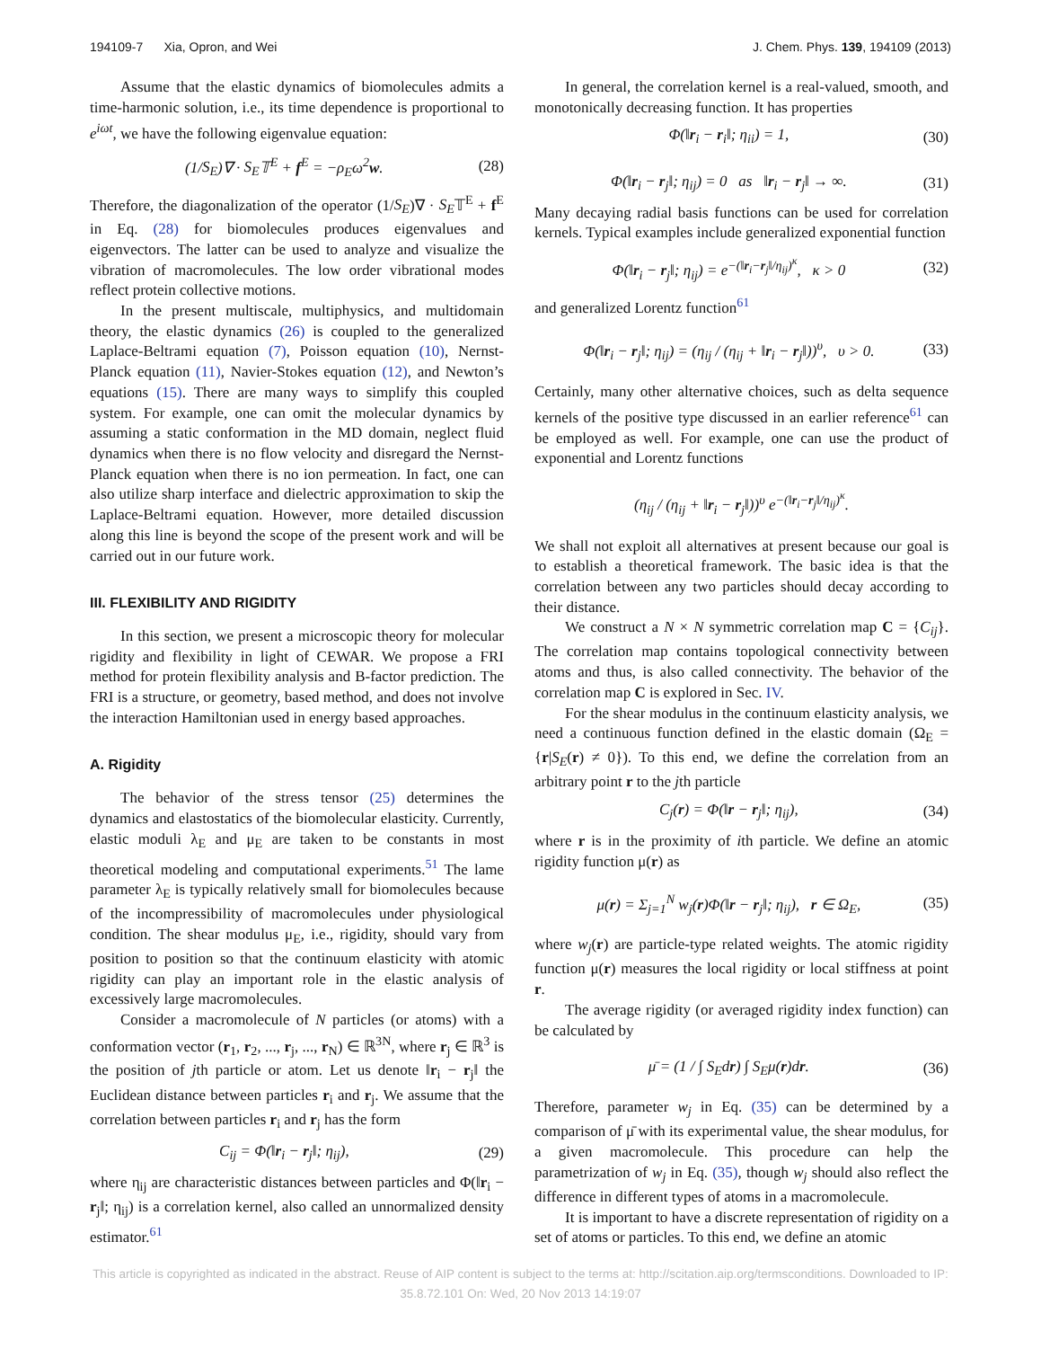194109-7 Xia, Opron, and Wei J. Chem. Phys. 139, 194109 (2013)
Assume that the elastic dynamics of biomolecules admits a time-harmonic solution, i.e., its time dependence is proportional to e<sup>iωt</sup>, we have the following eigenvalue equation:
(1/S<sub>E</sub>)∇ · S<sub>E</sub>𝕋<sup>E</sup> + f<sup>E</sup> = −ρ<sub>E</sub>ω<sup>2</sup>w. (28)
Therefore, the diagonalization of the operator (1/S<sub>E</sub>)∇ · S<sub>E</sub>𝕋<sup>E</sup> + f<sup>E</sup> in Eq. (28) for biomolecules produces eigenvalues and eigenvectors. The latter can be used to analyze and visualize the vibration of macromolecules. The low order vibrational modes reflect protein collective motions.
In the present multiscale, multiphysics, and multidomain theory, the elastic dynamics (26) is coupled to the generalized Laplace-Beltrami equation (7), Poisson equation (10), Nernst-Planck equation (11), Navier-Stokes equation (12), and Newton’s equations (15). There are many ways to simplify this coupled system. For example, one can omit the molecular dynamics by assuming a static conformation in the MD domain, neglect fluid dynamics when there is no flow velocity and disregard the Nernst-Planck equation when there is no ion permeation. In fact, one can also utilize sharp interface and dielectric approximation to skip the Laplace-Beltrami equation. However, more detailed discussion along this line is beyond the scope of the present work and will be carried out in our future work.
III. FLEXIBILITY AND RIGIDITY
In this section, we present a microscopic theory for molecular rigidity and flexibility in light of CEWAR. We propose a FRI method for protein flexibility analysis and B-factor prediction. The FRI is a structure, or geometry, based method, and does not involve the interaction Hamiltonian used in energy based approaches.
A. Rigidity
The behavior of the stress tensor (25) determines the dynamics and elastostatics of the biomolecular elasticity. Currently, elastic moduli λ<sub>E</sub> and μ<sub>E</sub> are taken to be constants in most theoretical modeling and computational experiments.<sup>51</sup> The lame parameter λ<sub>E</sub> is typically relatively small for biomolecules because of the incompressibility of macromolecules under physiological condition. The shear modulus μ<sub>E</sub>, i.e., rigidity, should vary from position to position so that the continuum elasticity with atomic rigidity can play an important role in the elastic analysis of excessively large macromolecules.
Consider a macromolecule of N particles (or atoms) with a conformation vector (r<sub>1</sub>, r<sub>2</sub>, ..., r<sub>j</sub>, ..., r<sub>N</sub>) ∈ ℝ<sup>3N</sup>, where r<sub>j</sub> ∈ ℝ<sup>3</sup> is the position of jth particle or atom. Let us denote ‖r<sub>i</sub> − r<sub>j</sub>‖ the Euclidean distance between particles r<sub>i</sub> and r<sub>j</sub>. We assume that the correlation between particles r<sub>i</sub> and r<sub>j</sub> has the form
C<sub>ij</sub> = Φ(‖r<sub>i</sub> − r<sub>j</sub>‖; η<sub>ij</sub>), (29)
where η<sub>ij</sub> are characteristic distances between particles and Φ(‖r<sub>i</sub> − r<sub>j</sub>‖; η<sub>ij</sub>) is a correlation kernel, also called an unnormalized density estimator.<sup>61</sup>
In general, the correlation kernel is a real-valued, smooth, and monotonically decreasing function. It has properties
Φ(‖r<sub>i</sub> − r<sub>i</sub>‖; η<sub>ii</sub>) = 1, (30)
Φ(‖r<sub>i</sub> − r<sub>j</sub>‖; η<sub>ij</sub>) = 0 as ‖r<sub>i</sub> − r<sub>j</sub>‖ → ∞. (31)
Many decaying radial basis functions can be used for correlation kernels. Typical examples include generalized exponential function
Φ(‖r<sub>i</sub> − r<sub>j</sub>‖; η<sub>ij</sub>) = e<sup>−(‖r<sub>i</sub>−r<sub>j</sub>‖/η<sub>ij</sub>)<sup>κ</sup></sup>, κ > 0 (32)
and generalized Lorentz function<sup>61</sup>
Φ(‖r<sub>i</sub> − r<sub>j</sub>‖; η<sub>ij</sub>) = (η<sub>ij</sub> / (η<sub>ij</sub> + ‖r<sub>i</sub> − r<sub>j</sub>‖))<sup>υ</sup>, υ > 0. (33)
Certainly, many other alternative choices, such as delta sequence kernels of the positive type discussed in an earlier reference<sup>61</sup> can be employed as well. For example, one can use the product of exponential and Lorentz functions
(η<sub>ij</sub> / (η<sub>ij</sub> + ‖r<sub>i</sub> − r<sub>j</sub>‖))<sup>υ</sup> e<sup>−(‖r<sub>i</sub>−r<sub>j</sub>‖/η<sub>ij</sub>)<sup>κ</sup></sup>.
We shall not exploit all alternatives at present because our goal is to establish a theoretical framework. The basic idea is that the correlation between any two particles should decay according to their distance.
We construct a N × N symmetric correlation map C = {C<sub>ij</sub>}. The correlation map contains topological connectivity between atoms and thus, is also called connectivity. The behavior of the correlation map C is explored in Sec. IV.
For the shear modulus in the continuum elasticity analysis, we need a continuous function defined in the elastic domain (Ω<sub>E</sub> = {r|S<sub>E</sub>(r) ≠ 0}). To this end, we define the correlation from an arbitrary point r to the jth particle
C<sub>j</sub>(r) = Φ(‖r − r<sub>j</sub>‖; η<sub>ij</sub>), (34)
where r is in the proximity of ith particle. We define an atomic rigidity function μ(r) as
μ(r) = Σ<sub>j=1</sub><sup>N</sup> w<sub>j</sub>(r)Φ(‖r − r<sub>j</sub>‖; η<sub>ij</sub>), r ∈ Ω<sub>E</sub>, (35)
where w<sub>j</sub>(r) are particle-type related weights. The atomic rigidity function μ(r) measures the local rigidity or local stiffness at point r.
The average rigidity (or averaged rigidity index function) can be calculated by
μ̄ = (1 / ∫ S<sub>E</sub>dr) ∫ S<sub>E</sub>μ(r)dr. (36)
Therefore, parameter w<sub>j</sub> in Eq. (35) can be determined by a comparison of μ̄ with its experimental value, the shear modulus, for a given macromolecule. This procedure can help the parametrization of w<sub>j</sub> in Eq. (35), though w<sub>j</sub> should also reflect the difference in different types of atoms in a macromolecule.
It is important to have a discrete representation of rigidity on a set of atoms or particles. To this end, we define an atomic
This article is copyrighted as indicated in the abstract. Reuse of AIP content is subject to the terms at: http://scitation.aip.org/termsconditions. Downloaded to IP:
35.8.72.101 On: Wed, 20 Nov 2013 14:19:07